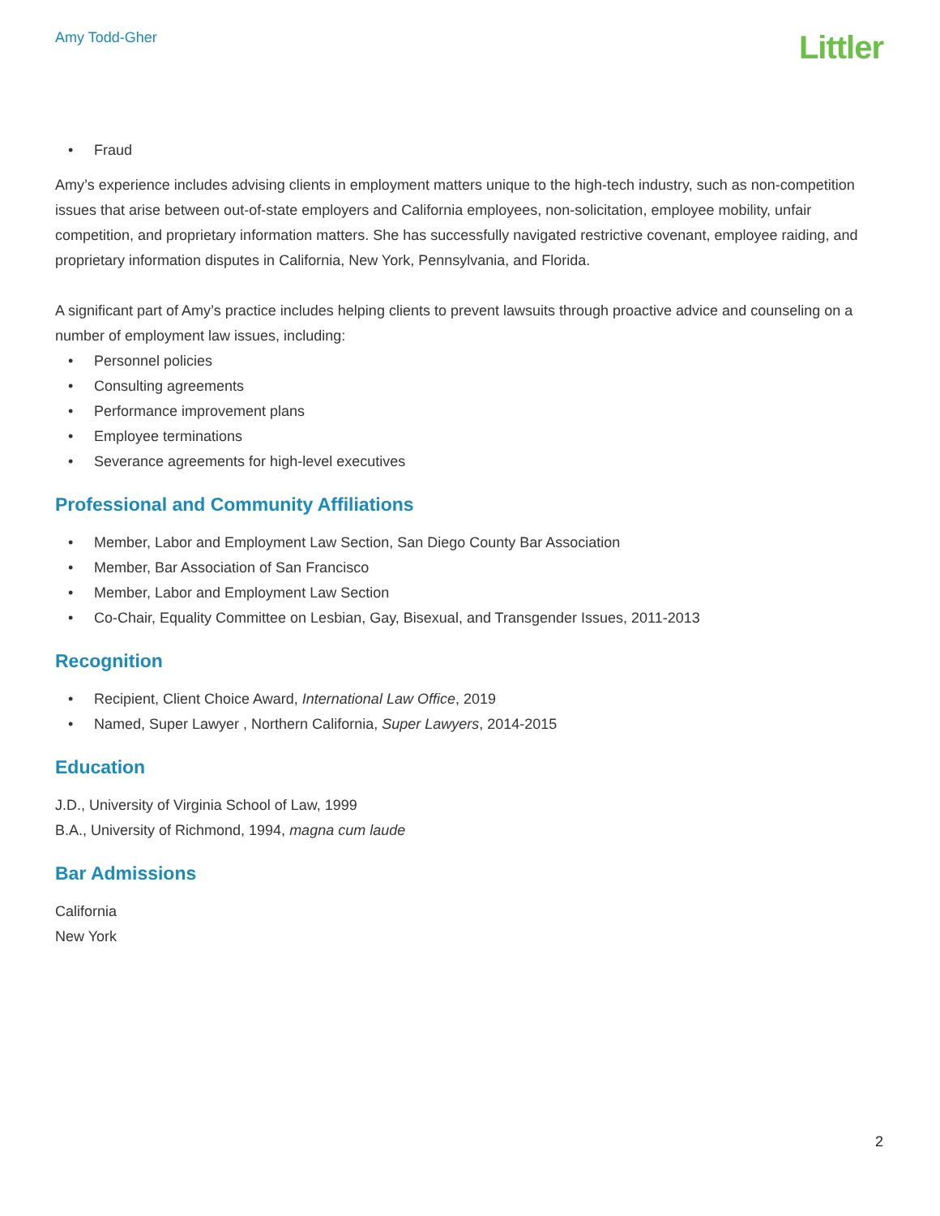Amy Todd-Gher
Littler
• Fraud
Amy’s experience includes advising clients in employment matters unique to the high-tech industry, such as non-competition issues that arise between out-of-state employers and California employees, non-solicitation, employee mobility, unfair competition, and proprietary information matters. She has successfully navigated restrictive covenant, employee raiding, and proprietary information disputes in California, New York, Pennsylvania, and Florida.
A significant part of Amy’s practice includes helping clients to prevent lawsuits through proactive advice and counseling on a number of employment law issues, including:
• Personnel policies
• Consulting agreements
• Performance improvement plans
• Employee terminations
• Severance agreements for high-level executives
Professional and Community Affiliations
• Member, Labor and Employment Law Section, San Diego County Bar Association
• Member, Bar Association of San Francisco
• Member, Labor and Employment Law Section
• Co-Chair, Equality Committee on Lesbian, Gay, Bisexual, and Transgender Issues, 2011-2013
Recognition
• Recipient, Client Choice Award, International Law Office, 2019
• Named, Super Lawyer , Northern California, Super Lawyers, 2014-2015
Education
J.D., University of Virginia School of Law, 1999
B.A., University of Richmond, 1994, magna cum laude
Bar Admissions
California
New York
2